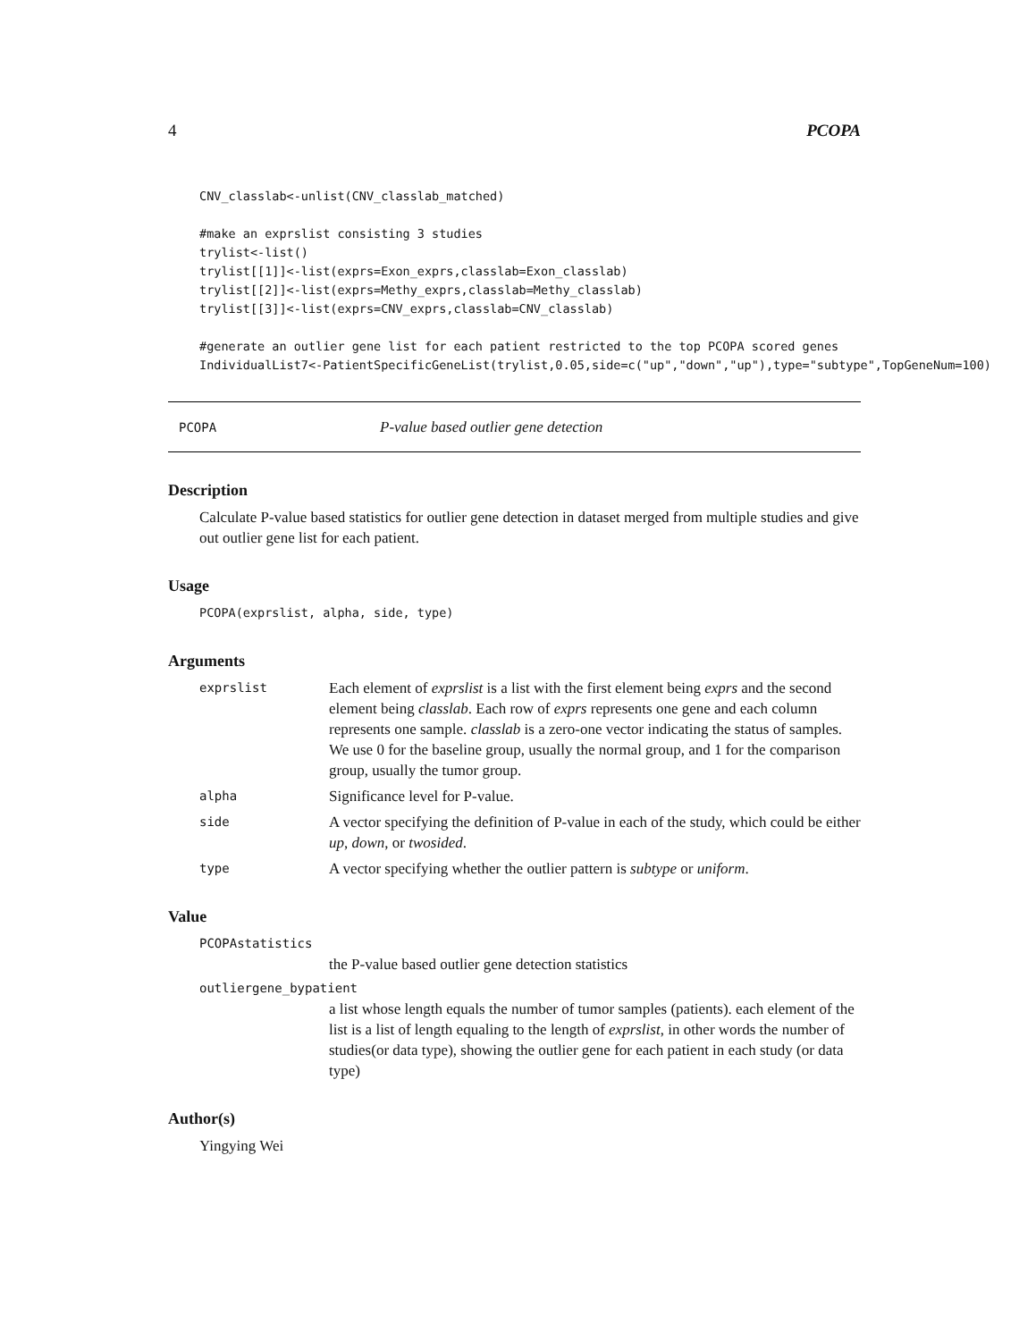4 PCOPA
CNV_classlab<-unlist(CNV_classlab_matched)

#make an exprslist consisting 3 studies
trylist<-list()
trylist[[1]]<-list(exprs=Exon_exprs,classlab=Exon_classlab)
trylist[[2]]<-list(exprs=Methy_exprs,classlab=Methy_classlab)
trylist[[3]]<-list(exprs=CNV_exprs,classlab=CNV_classlab)

#generate an outlier gene list for each patient restricted to the top PCOPA scored genes
IndividualList7<-PatientSpecificGeneList(trylist,0.05,side=c("up","down","up"),type="subtype",TopGeneNum=100)
PCOPA P-value based outlier gene detection
Description
Calculate P-value based statistics for outlier gene detection in dataset merged from multiple studies and give out outlier gene list for each patient.
Usage
PCOPA(exprslist, alpha, side, type)
Arguments
exprslist Each element of exprslist is a list with the first element being exprs and the second element being classlab. Each row of exprs represents one gene and each column represents one sample. classlab is a zero-one vector indicating the status of samples. We use 0 for the baseline group, usually the normal group, and 1 for the comparison group, usually the tumor group.
alpha Significance level for P-value.
side A vector specifying the definition of P-value in each of the study, which could be either up, down, or twosided.
type A vector specifying whether the outlier pattern is subtype or uniform.
Value
PCOPAstatistics
the P-value based outlier gene detection statistics
outliergene_bypatient
a list whose length equals the number of tumor samples (patients). each element of the list is a list of length equaling to the length of exprslist, in other words the number of studies(or data type), showing the outlier gene for each patient in each study (or data type)
Author(s)
Yingying Wei